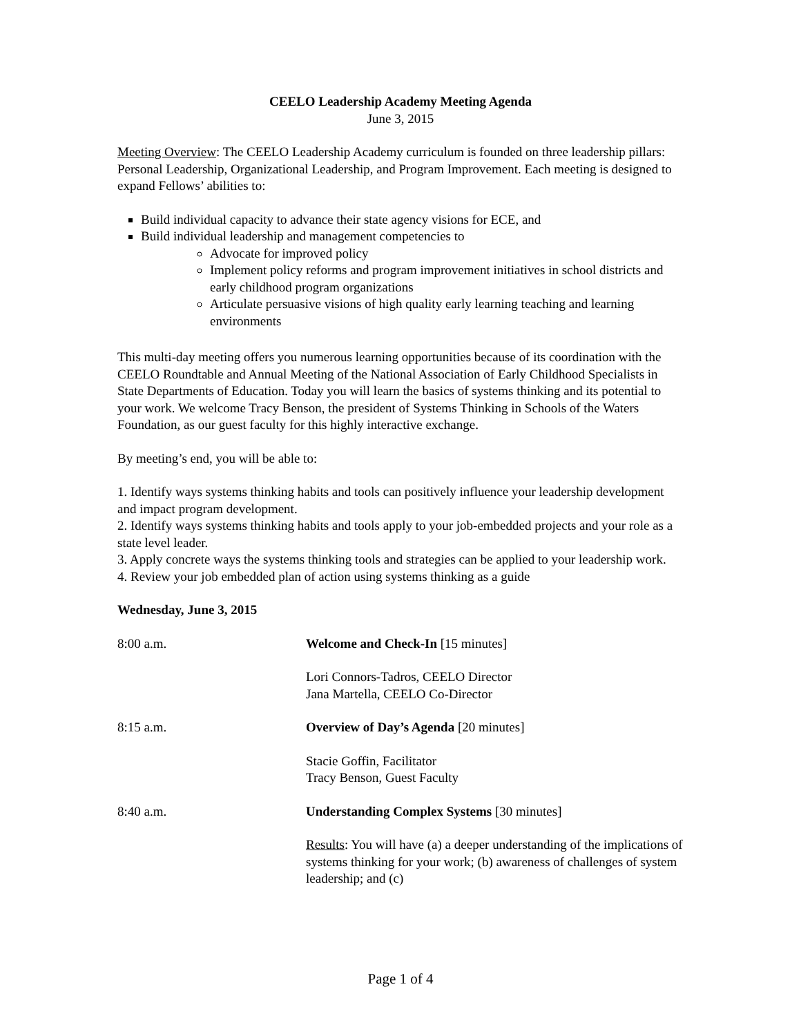CEELO Leadership Academy Meeting Agenda
June 3, 2015
Meeting Overview: The CEELO Leadership Academy curriculum is founded on three leadership pillars: Personal Leadership, Organizational Leadership, and Program Improvement. Each meeting is designed to expand Fellows’ abilities to:
Build individual capacity to advance their state agency visions for ECE, and
Build individual leadership and management competencies to
Advocate for improved policy
Implement policy reforms and program improvement initiatives in school districts and early childhood program organizations
Articulate persuasive visions of high quality early learning teaching and learning environments
This multi-day meeting offers you numerous learning opportunities because of its coordination with the CEELO Roundtable and Annual Meeting of the National Association of Early Childhood Specialists in State Departments of Education. Today you will learn the basics of systems thinking and its potential to your work. We welcome Tracy Benson, the president of Systems Thinking in Schools of the Waters Foundation, as our guest faculty for this highly interactive exchange.
By meeting’s end, you will be able to:
1. Identify ways systems thinking habits and tools can positively influence your leadership development and impact program development.
2. Identify ways systems thinking habits and tools apply to your job-embedded projects and your role as a state level leader.
3. Apply concrete ways the systems thinking tools and strategies can be applied to your leadership work.
4. Review your job embedded plan of action using systems thinking as a guide
Wednesday, June 3, 2015
8:00 a.m. Welcome and Check-In [15 minutes]
Lori Connors-Tadros, CEELO Director
Jana Martella, CEELO Co-Director
8:15 a.m. Overview of Day’s Agenda [20 minutes]
Stacie Goffin, Facilitator
Tracy Benson, Guest Faculty
8:40 a.m. Understanding Complex Systems [30 minutes]
Results: You will have (a) a deeper understanding of the implications of systems thinking for your work; (b) awareness of challenges of system leadership; and (c)
Page 1 of 4